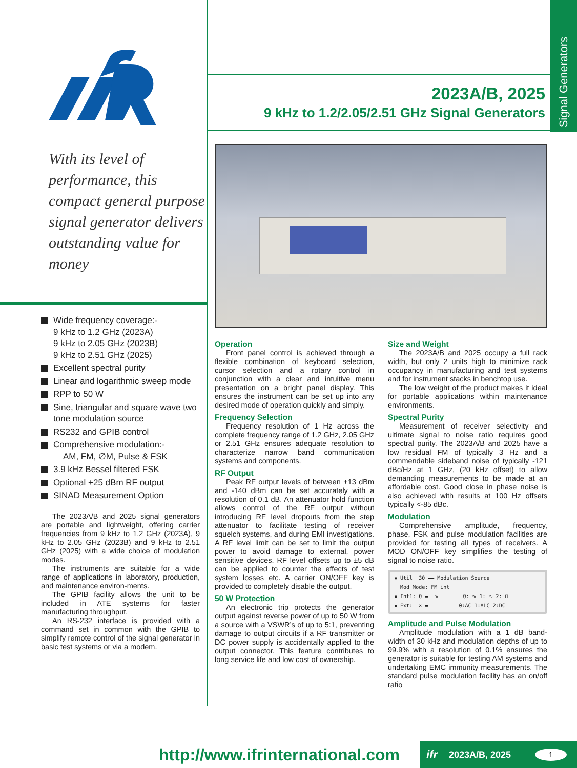With its level of performance, this compact general purpose signal generator delivers outstanding value for money
Wide frequency coverage:-
9 kHz to 1.2 GHz (2023A)
9 kHz to 2.05 GHz (2023B)
9 kHz to 2.51 GHz (2025)
Excellent spectral purity
Linear and logarithmic sweep mode
RPP to 50 W
Sine, triangular and square wave two tone modulation source
RS232 and GPIB control
Comprehensive modulation:-
AM, FM, ∅M, Pulse & FSK
3.9 kHz Bessel filtered FSK
Optional +25 dBm RF output
SINAD Measurement Option
The 2023A/B and 2025 signal generators are portable and lightweight, offering carrier frequencies from 9 kHz to 1.2 GHz (2023A), 9 kHz to 2.05 GHz (2023B) and 9 kHz to 2.51 GHz (2025) with a wide choice of modulation modes.
The instruments are suitable for a wide range of applications in laboratory, production, and maintenance environ-ments.
The GPIB facility allows the unit to be included in ATE systems for faster manufacturing throughput.
An RS-232 interface is provided with a command set in common with the GPIB to simplify remote control of the signal generator in basic test systems or via a modem.
2023A/B, 2025
9 kHz to 1.2/2.05/2.51 GHz Signal Generators
Signal Generators
Operation
Front panel control is achieved through a flexible combination of keyboard selection, cursor selection and a rotary control in conjunction with a clear and intuitive menu presentation on a bright panel display. This ensures the instrument can be set up into any desired mode of operation quickly and simply.
Frequency Selection
Frequency resolution of 1 Hz across the complete frequency range of 1.2 GHz, 2.05 GHz or 2.51 GHz ensures adequate resolution to characterize narrow band communication systems and components.
RF Output
Peak RF output levels of between +13 dBm and -140 dBm can be set accurately with a resolution of 0.1 dB. An attenuator hold function allows control of the RF output without introducing RF level dropouts from the step attenuator to facilitate testing of receiver squelch systems, and during EMI investigations. A RF level limit can be set to limit the output power to avoid damage to external, power sensitive devices. RF level offsets up to ±5 dB can be applied to counter the effects of test system losses etc. A carrier ON/OFF key is provided to completely disable the output.
50 W Protection
An electronic trip protects the generator output against reverse power of up to 50 W from a source with a VSWR’s of up to 5:1, preventing damage to output circuits if a RF transmitter or DC power supply is accidentally applied to the output connector. This feature contributes to long service life and low cost of ownership.
Size and Weight
The 2023A/B and 2025 occupy a full rack width, but only 2 units high to minimize rack occupancy in manufacturing and test systems and for instrument stacks in benchtop use.
The low weight of the product makes it ideal for portable applications within maintenance environments.
Spectral Purity
Measurement of receiver selectivity and ultimate signal to noise ratio requires good spectral purity. The 2023A/B and 2025 have a low residual FM of typically 3 Hz and a commendable sideband noise of typically -121 dBc/Hz at 1 GHz, (20 kHz offset) to allow demanding measurements to be made at an affordable cost. Good close in phase noise is also achieved with results at 100 Hz offsets typically <-85 dBc.
Modulation
Comprehensive amplitude, frequency, phase, FSK and pulse modulation facilities are provided for testing all types of receivers. A MOD ON/OFF key simplifies the testing of signal to noise ratio.
▪ Util 30 ▬▬ Modulation Source Mod Mode: FM int ▪ Int1: 0 ▬ ∿ 0: ∿ 1: ∿ 2: ⊓ ▪ Ext: × ▬ 0:AC 1:ALC 2:DC
Amplitude and Pulse Modulation
Amplitude modulation with a 1 dB band-width of 30 kHz and modulation depths of up to 99.9% with a resolution of 0.1% ensures the generator is suitable for testing AM systems and undertaking EMC immunity measurements. The standard pulse modulation facility has an on/off ratio
http://www.ifrinternational.com
ifr 2023A/B, 2025 1